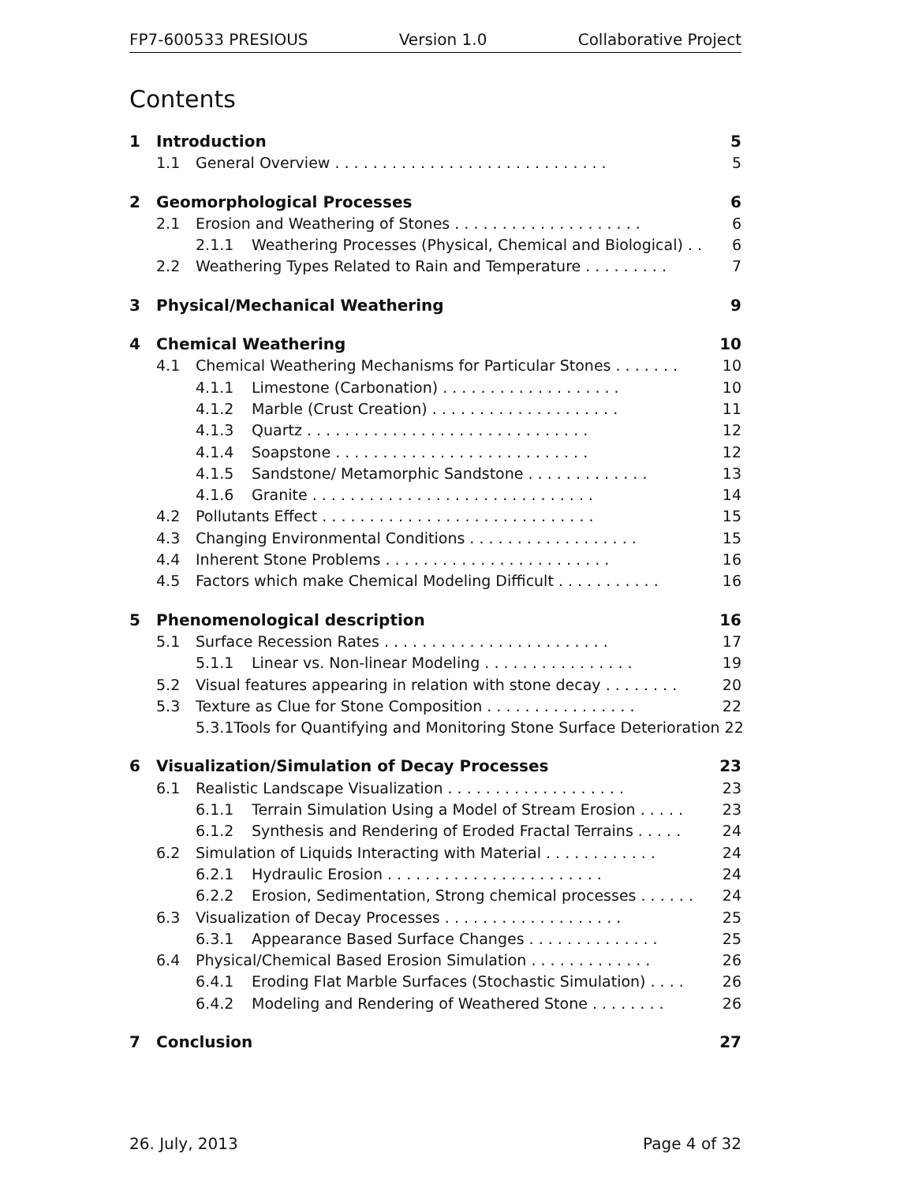FP7-600533 PRESIOUS Version 1.0 Collaborative Project
Contents
1 Introduction 5
1.1 General Overview . . . . . . . . . . . . . . . . . . . . . . . . . . . . . 5
2 Geomorphological Processes 6
2.1 Erosion and Weathering of Stones . . . . . . . . . . . . . . . . . . . . 6
2.1.1 Weathering Processes (Physical, Chemical and Biological) . . 6
2.2 Weathering Types Related to Rain and Temperature . . . . . . . . . 7
3 Physical/Mechanical Weathering 9
4 Chemical Weathering 10
4.1 Chemical Weathering Mechanisms for Particular Stones . . . . . . . 10
4.1.1 Limestone (Carbonation) . . . . . . . . . . . . . . . . . . . 10
4.1.2 Marble (Crust Creation) . . . . . . . . . . . . . . . . . . . . 11
4.1.3 Quartz . . . . . . . . . . . . . . . . . . . . . . . . . . . . . . 12
4.1.4 Soapstone . . . . . . . . . . . . . . . . . . . . . . . . . . . 12
4.1.5 Sandstone/ Metamorphic Sandstone . . . . . . . . . . . . . 13
4.1.6 Granite . . . . . . . . . . . . . . . . . . . . . . . . . . . . . . 14
4.2 Pollutants Effect . . . . . . . . . . . . . . . . . . . . . . . . . . . . . 15
4.3 Changing Environmental Conditions . . . . . . . . . . . . . . . . . . 15
4.4 Inherent Stone Problems . . . . . . . . . . . . . . . . . . . . . . . . 16
4.5 Factors which make Chemical Modeling Difficult . . . . . . . . . . . 16
5 Phenomenological description 16
5.1 Surface Recession Rates . . . . . . . . . . . . . . . . . . . . . . . . 17
5.1.1 Linear vs. Non-linear Modeling . . . . . . . . . . . . . . . . 19
5.2 Visual features appearing in relation with stone decay . . . . . . . . 20
5.3 Texture as Clue for Stone Composition . . . . . . . . . . . . . . . . 22
5.3.1 Tools for Quantifying and Monitoring Stone Surface Deterioration 22
6 Visualization/Simulation of Decay Processes 23
6.1 Realistic Landscape Visualization . . . . . . . . . . . . . . . . . . . 23
6.1.1 Terrain Simulation Using a Model of Stream Erosion . . . . . 23
6.1.2 Synthesis and Rendering of Eroded Fractal Terrains . . . . . 24
6.2 Simulation of Liquids Interacting with Material . . . . . . . . . . . . 24
6.2.1 Hydraulic Erosion . . . . . . . . . . . . . . . . . . . . . . . 24
6.2.2 Erosion, Sedimentation, Strong chemical processes . . . . . . 24
6.3 Visualization of Decay Processes . . . . . . . . . . . . . . . . . . . 25
6.3.1 Appearance Based Surface Changes . . . . . . . . . . . . . . 25
6.4 Physical/Chemical Based Erosion Simulation . . . . . . . . . . . . . 26
6.4.1 Eroding Flat Marble Surfaces (Stochastic Simulation) . . . . 26
6.4.2 Modeling and Rendering of Weathered Stone . . . . . . . . 26
7 Conclusion 27
26. July, 2013 Page 4 of 32